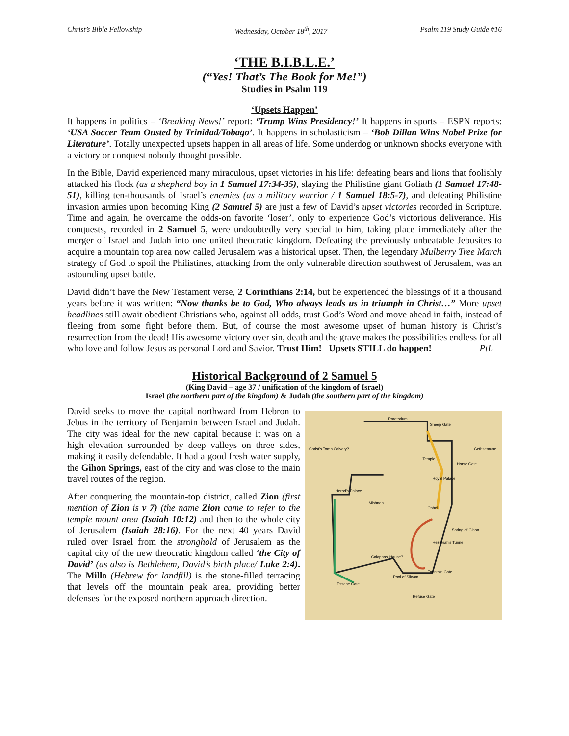Christ’s Bible Fellowship Wednesday, October 18<sup>th</sup>, 2017 Psalm 119 Study Guide #16
‘THE B.I.B.L.E.’
(“Yes! That’s The Book for Me!”)
Studies in Psalm 119
‘Upsets Happen’
It happens in politics – ‘Breaking News!’ report: ‘Trump Wins Presidency!’ It happens in sports – ESPN reports: ‘USA Soccer Team Ousted by Trinidad/Tobago’. It happens in scholasticism – ‘Bob Dillan Wins Nobel Prize for Literature’. Totally unexpected upsets happen in all areas of life. Some underdog or unknown shocks everyone with a victory or conquest nobody thought possible.
In the Bible, David experienced many miraculous, upset victories in his life: defeating bears and lions that foolishly attacked his flock (as a shepherd boy in 1 Samuel 17:34-35), slaying the Philistine giant Goliath (1 Samuel 17:48-51), killing ten-thousands of Israel’s enemies (as a military warrior / 1 Samuel 18:5-7), and defeating Philistine invasion armies upon becoming King (2 Samuel 5) are just a few of David’s upset victories recorded in Scripture. Time and again, he overcame the odds-on favorite ‘loser’, only to experience God’s victorious deliverance. His conquests, recorded in 2 Samuel 5, were undoubtedly very special to him, taking place immediately after the merger of Israel and Judah into one united theocratic kingdom. Defeating the previously unbeatable Jebusites to acquire a mountain top area now called Jerusalem was a historical upset. Then, the legendary Mulberry Tree March strategy of God to spoil the Philistines, attacking from the only vulnerable direction southwest of Jerusalem, was an astounding upset battle.
David didn’t have the New Testament verse, 2 Corinthians 2:14, but he experienced the blessings of it a thousand years before it was written: “Now thanks be to God, Who always leads us in triumph in Christ…” More upset headlines still await obedient Christians who, against all odds, trust God’s Word and move ahead in faith, instead of fleeing from some fight before them. But, of course the most awesome upset of human history is Christ’s resurrection from the dead! His awesome victory over sin, death and the grave makes the possibilities endless for all who love and follow Jesus as personal Lord and Savior. Trust Him! Upsets STILL do happen! PtL
Historical Background of 2 Samuel 5
(King David – age 37 / unification of the kingdom of Israel)
Israel (the northern part of the kingdom) & Judah (the southern part of the kingdom)
David seeks to move the capital northward from Hebron to Jebus in the territory of Benjamin between Israel and Judah. The city was ideal for the new capital because it was on a high elevation surrounded by deep valleys on three sides, making it easily defendable. It had a good fresh water supply, the Gihon Springs, east of the city and was close to the main travel routes of the region.
After conquering the mountain-top district, called Zion (first mention of Zion is v 7) (the name Zion came to refer to the temple mount area (Isaiah 10:12) and then to the whole city of Jerusalem (Isaiah 28:16). For the next 40 years David ruled over Israel from the stronghold of Jerusalem as the capital city of the new theocratic kingdom called ‘the City of David’ (as also is Bethlehem, David’s birth place/ Luke 2:4). The Millo (Hebrew for landfill) is the stone-filled terracing that levels off the mountain peak area, providing better defenses for the exposed northern approach direction.
Praetorium
Sheep Gate
Christ's Tomb Calvary?
Gethsemane
Temple
Horse Gate
Royal Palace
Herod's Palace
Mishneh
Ophel
Spring of Gihon
Hezekiah's Tunnel
Caiaphas' House?
Pool of Siloam
Fountain Gate
Essene Gate
Refuse Gate